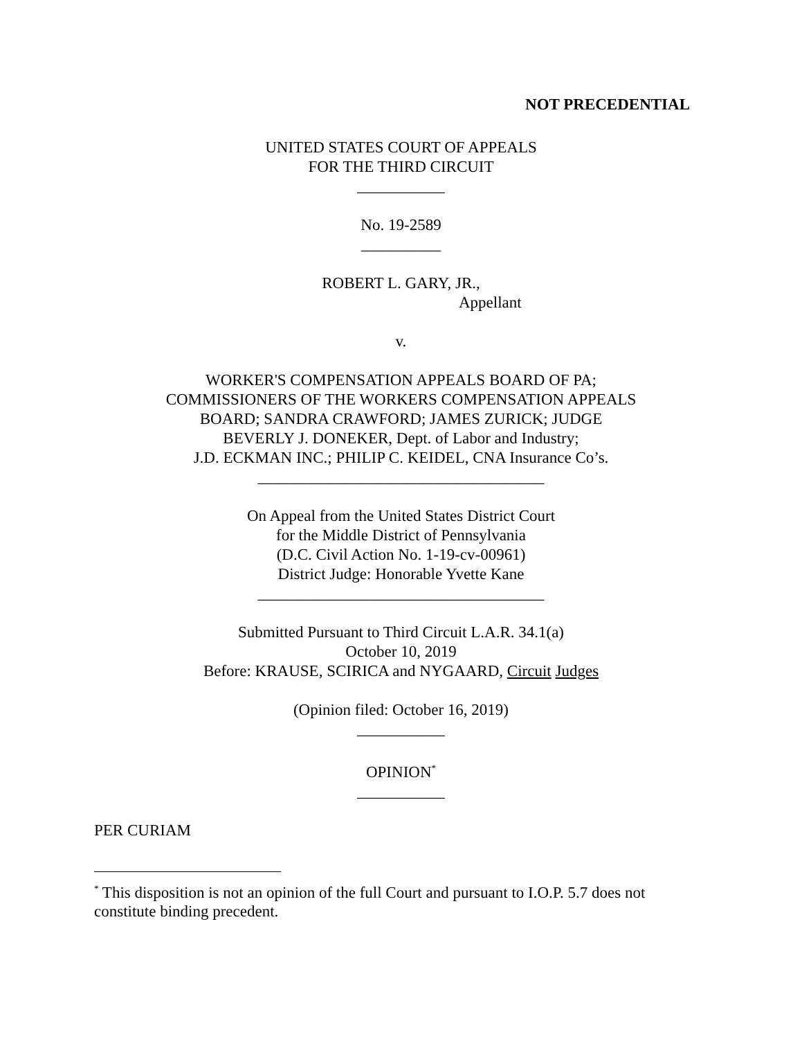NOT PRECEDENTIAL
UNITED STATES COURT OF APPEALS
FOR THE THIRD CIRCUIT
___________
No. 19-2589
__________
ROBERT L. GARY, JR.,
Appellant
v.
WORKER'S COMPENSATION APPEALS BOARD OF PA;
COMMISSIONERS OF THE WORKERS COMPENSATION APPEALS
BOARD; SANDRA CRAWFORD; JAMES ZURICK; JUDGE
BEVERLY J. DONEKER, Dept. of Labor and Industry;
J.D. ECKMAN INC.; PHILIP C. KEIDEL, CNA Insurance Co’s.
____________________________________
On Appeal from the United States District Court
for the Middle District of Pennsylvania
(D.C. Civil Action No. 1-19-cv-00961)
District Judge: Honorable Yvette Kane
____________________________________
Submitted Pursuant to Third Circuit L.A.R. 34.1(a)
October 10, 2019
Before: KRAUSE, SCIRICA and NYGAARD, Circuit Judges
(Opinion filed: October 16, 2019)
___________
OPINION<sup>*</sup>
___________
PER CURIAM
<sup>*</sup> This disposition is not an opinion of the full Court and pursuant to I.O.P. 5.7 does not constitute binding precedent.